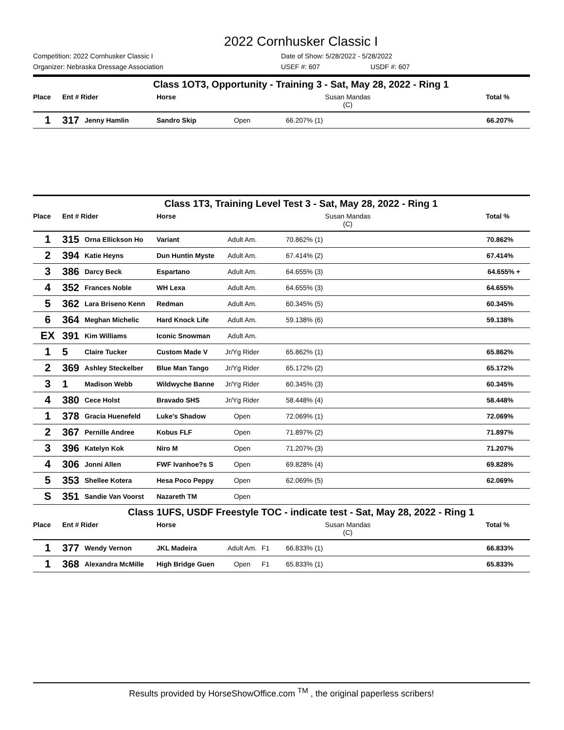2022 Cornhusker Classic I
Competition: 2022 Cornhusker Classic I Date of Show: 5/28/2022 - 5/28/2022
Organizer: Nebraska Dressage Association USEF #: 607 USDF #: 607
Class 1OT3, Opportunity - Training 3 - Sat, May 28, 2022 - Ring 1
| Place | Ent # Rider | | Horse | | | Susan Mandas (C) | Total % |
| --- | --- | --- | --- | --- | --- | --- | --- |
| 1 | 317 | Jenny Hamlin | Sandro Skip | Open | | 66.207% (1) | 66.207% |
Class 1T3, Training Level Test 3 - Sat, May 28, 2022 - Ring 1
| Place | Ent # Rider | | Horse | | | Susan Mandas (C) | Total % |
| --- | --- | --- | --- | --- | --- | --- | --- |
| 1 | 315 | Orna Ellickson Ho | Variant | Adult Am. | | 70.862% (1) | 70.862% |
| 2 | 394 | Katie Heyns | Dun Huntin Myste | Adult Am. | | 67.414% (2) | 67.414% |
| 3 | 386 | Darcy Beck | Espartano | Adult Am. | | 64.655% (3) | 64.655% + |
| 4 | 352 | Frances Noble | WH Lexa | Adult Am. | | 64.655% (3) | 64.655% |
| 5 | 362 | Lara Briseno Kenn | Redman | Adult Am. | | 60.345% (5) | 60.345% |
| 6 | 364 | Meghan Michelic | Hard Knock Life | Adult Am. | | 59.138% (6) | 59.138% |
| EX | 391 | Kim Williams | Iconic Snowman | Adult Am. | | | |
| 1 | 5 | Claire Tucker | Custom Made V | Jr/Yg Rider | | 65.862% (1) | 65.862% |
| 2 | 369 | Ashley Steckelber | Blue Man Tango | Jr/Yg Rider | | 65.172% (2) | 65.172% |
| 3 | 1 | Madison Webb | Wildwyche Banne | Jr/Yg Rider | | 60.345% (3) | 60.345% |
| 4 | 380 | Cece Holst | Bravado SHS | Jr/Yg Rider | | 58.448% (4) | 58.448% |
| 1 | 378 | Gracia Huenefeld | Luke's Shadow | Open | | 72.069% (1) | 72.069% |
| 2 | 367 | Pernille Andree | Kobus FLF | Open | | 71.897% (2) | 71.897% |
| 3 | 396 | Katelyn Kok | Niro M | Open | | 71.207% (3) | 71.207% |
| 4 | 306 | Jonni Allen | FWF Ivanhoe?s S | Open | | 69.828% (4) | 69.828% |
| 5 | 353 | Shellee Kotera | Hesa Poco Peppy | Open | | 62.069% (5) | 62.069% |
| S | 351 | Sandie Van Voorst | Nazareth TM | Open | | | |
Class 1UFS, USDF Freestyle TOC - indicate test - Sat, May 28, 2022 - Ring 1
| Place | Ent # Rider | | Horse | | | Susan Mandas (C) | Total % |
| --- | --- | --- | --- | --- | --- | --- | --- |
| 1 | 377 | Wendy Vernon | JKL Madeira | Adult Am. | F1 | 66.833% (1) | 66.833% |
| 1 | 368 | Alexandra McMille | High Bridge Guen | Open | F1 | 65.833% (1) | 65.833% |
Results provided by HorseShowOffice.com <sup>TM</sup> , the original paperless scribers!